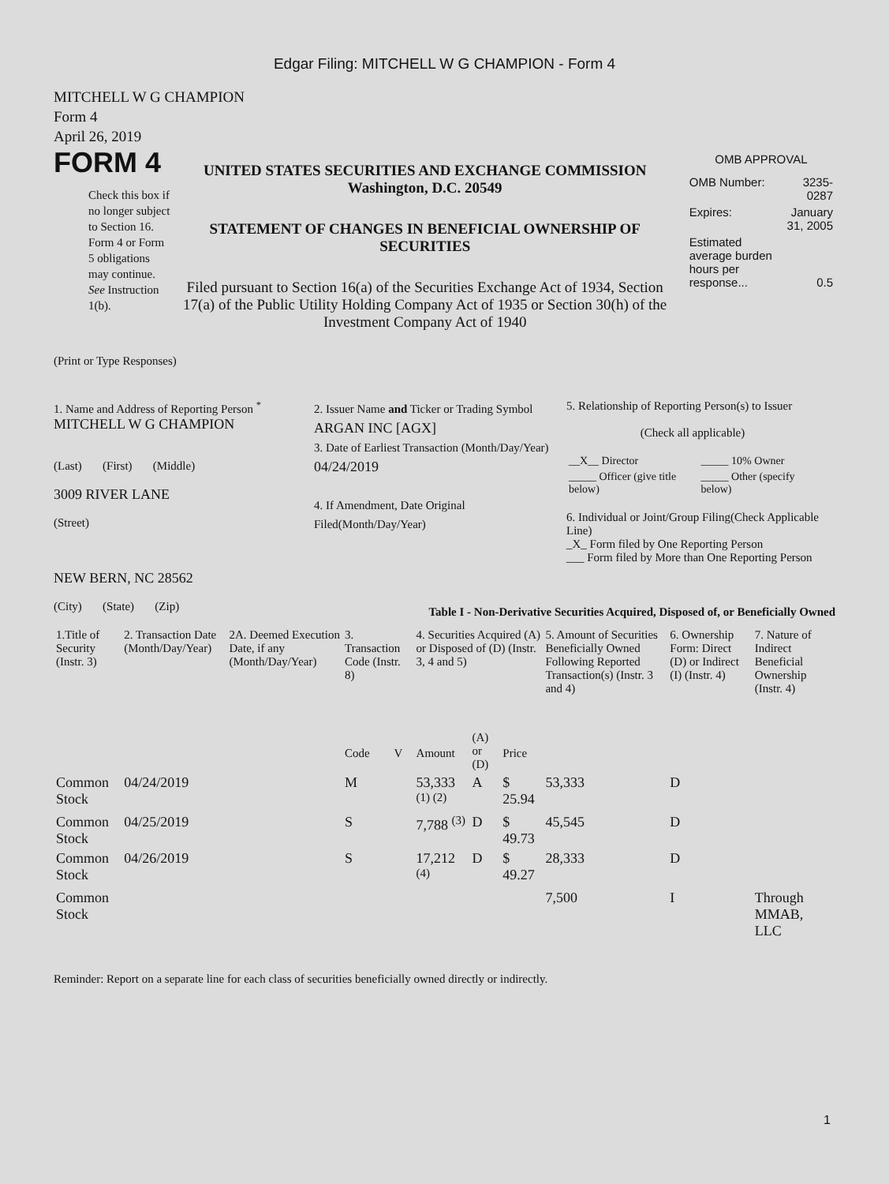Edgar Filing: MITCHELL W G CHAMPION - Form 4
MITCHELL W G CHAMPION
Form 4
April 26, 2019
FORM 4
Check this box if no longer subject to Section 16. Form 4 or Form 5 obligations may continue. See Instruction 1(b).
UNITED STATES SECURITIES AND EXCHANGE COMMISSION
Washington, D.C. 20549
STATEMENT OF CHANGES IN BENEFICIAL OWNERSHIP OF SECURITIES
Filed pursuant to Section 16(a) of the Securities Exchange Act of 1934, Section 17(a) of the Public Utility Holding Company Act of 1935 or Section 30(h) of the Investment Company Act of 1940
OMB APPROVAL
| OMB Number: | 3235-0287 |
| Expires: | January 31, 2005 |
| Estimated average burden hours per response... | 0.5 |
(Print or Type Responses)
1. Name and Address of Reporting Person <sup>*</sup>
MITCHELL W G CHAMPION
(Last) (First) (Middle)
3009 RIVER LANE
(Street)
NEW BERN, NC 28562
(City) (State) (Zip)
2. Issuer Name and Ticker or Trading Symbol
ARGAN INC [AGX]
3. Date of Earliest Transaction (Month/Day/Year)
04/24/2019
4. If Amendment, Date Original Filed(Month/Day/Year)
5. Relationship of Reporting Person(s) to Issuer
(Check all applicable)
| __X__ Director | _____ 10% Owner |
| _____ Officer (give title below) | _____ Other (specify below) |
6. Individual or Joint/Group Filing(Check Applicable Line)
_X_ Form filed by One Reporting Person
___ Form filed by More than One Reporting Person
Table I - Non-Derivative Securities Acquired, Disposed of, or Beneficially Owned
| 1.Title of Security (Instr. 3) | 2. Transaction Date (Month/Day/Year) | 2A. Deemed Execution Date, if any (Month/Day/Year) | 3. Transaction Code (Instr. 8) | | 4. Securities Acquired (A) or Disposed of (D) (Instr. 3, 4 and 5) | | | 5. Amount of Securities Beneficially Owned Following Reported Transaction(s) (Instr. 3 and 4) | 6. Ownership Form: Direct (D) or Indirect (I) (Instr. 4) | 7. Nature of Indirect Beneficial Ownership (Instr. 4) |
| --- | --- | --- | --- | --- | --- | --- | --- | --- | --- | --- |
| | | | Code | V | Amount | (A) or (D) | Price | | | |
| Common Stock | 04/24/2019 | | M | | 53,333 <sup>(1) (2)</sup> | A | $ 25.94 | 53,333 | D | |
| Common Stock | 04/25/2019 | | S | | 7,788 <sup>(3)</sup> | D | $ 49.73 | 45,545 | D | |
| Common Stock | 04/26/2019 | | S | | 17,212 <sup>(4)</sup> | D | $ 49.27 | 28,333 | D | |
| Common Stock | | | | | | | | 7,500 | I | Through MMAB, LLC |
Reminder: Report on a separate line for each class of securities beneficially owned directly or indirectly.
1